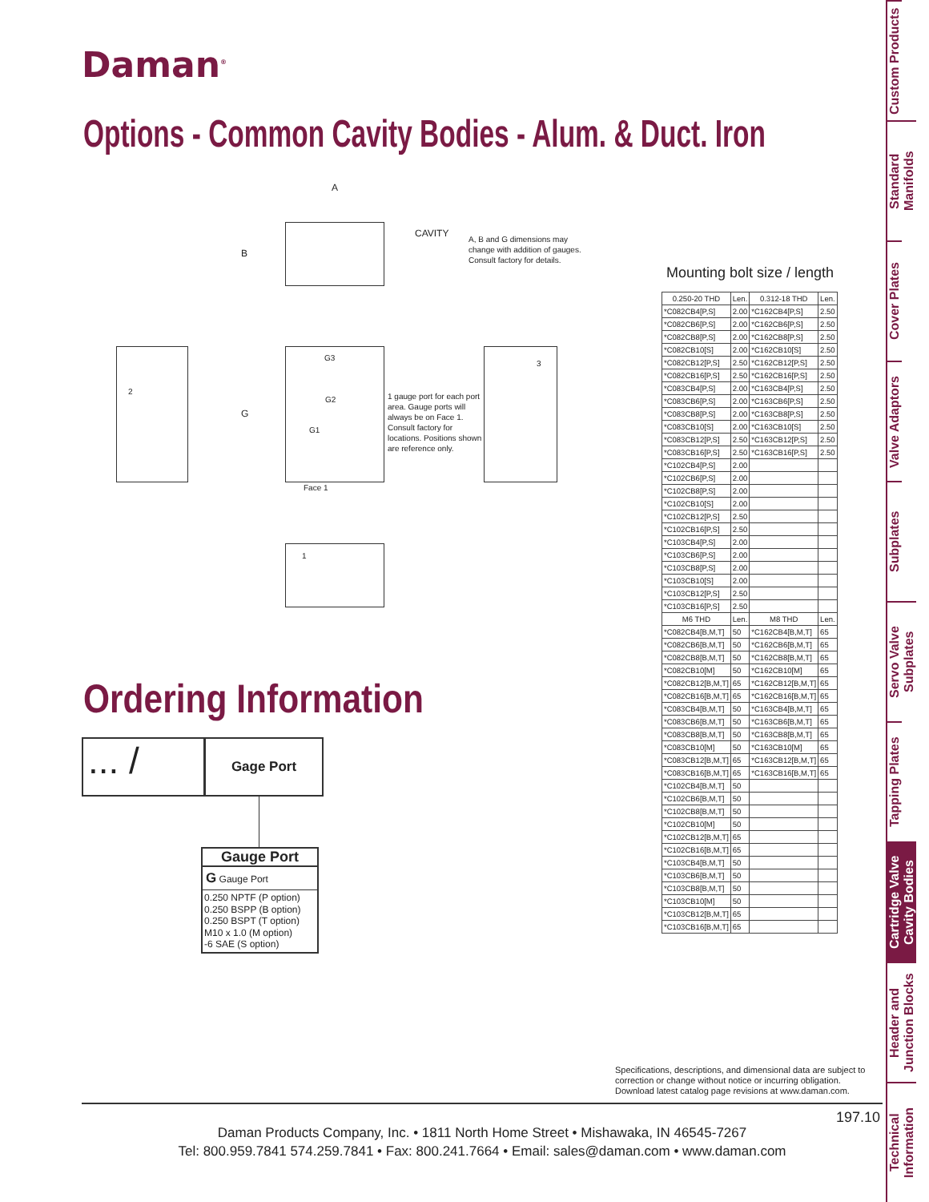Daman<sup>®</sup>
Options - Common Cavity Bodies - Alum. & Duct. Iron
A
B
CAVITY
A, B and G dimensions may
change with addition of gauges.
Consult factory for details.
2
3
1
G3
G2
G1
G
Face 1
1 gauge port for each port area. Gauge ports will always be on Face 1. Consult factory for locations. Positions shown are reference only.
Mounting bolt size / length
| 0.250-20 THD | Len. | 0.312-18 THD | Len. |
| --- | --- | --- | --- |
| *C082CB4[P,S] | 2.00 | *C162CB4[P,S] | 2.50 |
| *C082CB6[P,S] | 2.00 | *C162CB6[P,S] | 2.50 |
| *C082CB8[P,S] | 2.00 | *C162CB8[P,S] | 2.50 |
| *C082CB10[S] | 2.00 | *C162CB10[S] | 2.50 |
| *C082CB12[P,S] | 2.50 | *C162CB12[P,S] | 2.50 |
| *C082CB16[P,S] | 2.50 | *C162CB16[P,S] | 2.50 |
| *C083CB4[P,S] | 2.00 | *C163CB4[P,S] | 2.50 |
| *C083CB6[P,S] | 2.00 | *C163CB6[P,S] | 2.50 |
| *C083CB8[P,S] | 2.00 | *C163CB8[P,S] | 2.50 |
| *C083CB10[S] | 2.00 | *C163CB10[S] | 2.50 |
| *C083CB12[P,S] | 2.50 | *C163CB12[P,S] | 2.50 |
| *C083CB16[P,S] | 2.50 | *C163CB16[P,S] | 2.50 |
| *C102CB4[P,S] | 2.00 | | |
| *C102CB6[P,S] | 2.00 | | |
| *C102CB8[P,S] | 2.00 | | |
| *C102CB10[S] | 2.00 | | |
| *C102CB12[P,S] | 2.50 | | |
| *C102CB16[P,S] | 2.50 | | |
| *C103CB4[P,S] | 2.00 | | |
| *C103CB6[P,S] | 2.00 | | |
| *C103CB8[P,S] | 2.00 | | |
| *C103CB10[S] | 2.00 | | |
| *C103CB12[P,S] | 2.50 | | |
| *C103CB16[P,S] | 2.50 | | |
| M6 THD | Len. | M8 THD | Len. |
| *C082CB4[B,M,T] | 50 | *C162CB4[B,M,T] | 65 |
| *C082CB6[B,M,T] | 50 | *C162CB6[B,M,T] | 65 |
| *C082CB8[B,M,T] | 50 | *C162CB8[B,M,T] | 65 |
| *C082CB10[M] | 50 | *C162CB10[M] | 65 |
| *C082CB12[B,M,T] | 65 | *C162CB12[B,M,T] | 65 |
| *C082CB16[B,M,T] | 65 | *C162CB16[B,M,T] | 65 |
| *C083CB4[B,M,T] | 50 | *C163CB4[B,M,T] | 65 |
| *C083CB6[B,M,T] | 50 | *C163CB6[B,M,T] | 65 |
| *C083CB8[B,M,T] | 50 | *C163CB8[B,M,T] | 65 |
| *C083CB10[M] | 50 | *C163CB10[M] | 65 |
| *C083CB12[B,M,T] | 65 | *C163CB12[B,M,T] | 65 |
| *C083CB16[B,M,T] | 65 | *C163CB16[B,M,T] | 65 |
| *C102CB4[B,M,T] | 50 | | |
| *C102CB6[B,M,T] | 50 | | |
| *C102CB8[B,M,T] | 50 | | |
| *C102CB10[M] | 50 | | |
| *C102CB12[B,M,T] | 65 | | |
| *C102CB16[B,M,T] | 65 | | |
| *C103CB4[B,M,T] | 50 | | |
| *C103CB6[B,M,T] | 50 | | |
| *C103CB8[B,M,T] | 50 | | |
| *C103CB10[M] | 50 | | |
| *C103CB12[B,M,T] | 65 | | |
| *C103CB16[B,M,T] | 65 | | |
Ordering Information
... /
Gage Port
Gauge Port
G Gauge Port
0.250 NPTF (P option)
0.250 BSPP (B option)
0.250 BSPT (T option)
M10 x 1.0 (M option)
-6 SAE (S option)
Specifications, descriptions, and dimensional data are subject to
correction or change without notice or incurring obligation.
Download latest catalog page revisions at www.daman.com.
Daman Products Company, Inc. • 1811 North Home Street • Mishawaka, IN 46545-7267
Tel: 800.959.7841 574.259.7841 • Fax: 800.241.7664 • Email: sales@daman.com • www.daman.com
197.10
Custom Products
Standard Manifolds
Cover Plates
Valve Adaptors
Subplates
Servo Valve Subplates
Tapping Plates
Cartridge Valve Cavity Bodies
Header and Junction Blocks
Technical Information